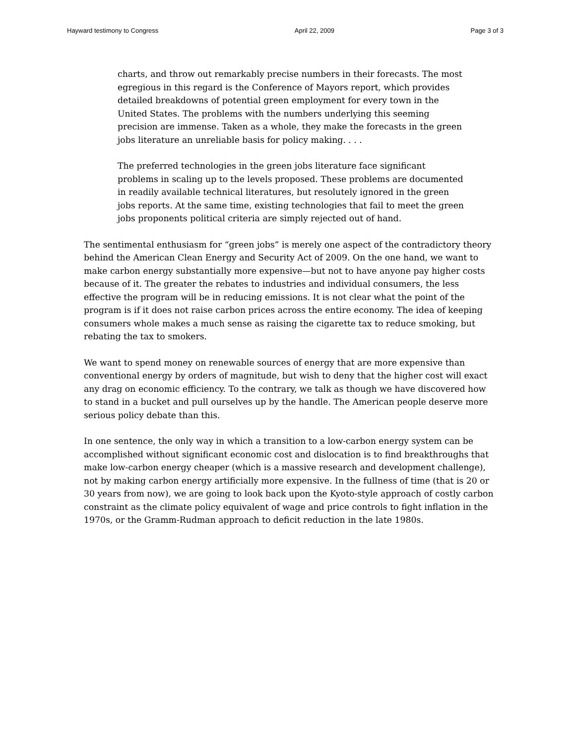Hayward testimony to Congress April 22, 2009 Page 3 of 3
charts, and throw out remarkably precise numbers in their forecasts. The most egregious in this regard is the Conference of Mayors report, which provides detailed breakdowns of potential green employment for every town in the United States. The problems with the numbers underlying this seeming precision are immense. Taken as a whole, they make the forecasts in the green jobs literature an unreliable basis for policy making. . . .
The preferred technologies in the green jobs literature face significant problems in scaling up to the levels proposed. These problems are documented in readily available technical literatures, but resolutely ignored in the green jobs reports. At the same time, existing technologies that fail to meet the green jobs proponents political criteria are simply rejected out of hand.
The sentimental enthusiasm for “green jobs” is merely one aspect of the contradictory theory behind the American Clean Energy and Security Act of 2009. On the one hand, we want to make carbon energy substantially more expensive—but not to have anyone pay higher costs because of it. The greater the rebates to industries and individual consumers, the less effective the program will be in reducing emissions. It is not clear what the point of the program is if it does not raise carbon prices across the entire economy. The idea of keeping consumers whole makes a much sense as raising the cigarette tax to reduce smoking, but rebating the tax to smokers.
We want to spend money on renewable sources of energy that are more expensive than conventional energy by orders of magnitude, but wish to deny that the higher cost will exact any drag on economic efficiency. To the contrary, we talk as though we have discovered how to stand in a bucket and pull ourselves up by the handle. The American people deserve more serious policy debate than this.
In one sentence, the only way in which a transition to a low-carbon energy system can be accomplished without significant economic cost and dislocation is to find breakthroughs that make low-carbon energy cheaper (which is a massive research and development challenge), not by making carbon energy artificially more expensive. In the fullness of time (that is 20 or 30 years from now), we are going to look back upon the Kyoto-style approach of costly carbon constraint as the climate policy equivalent of wage and price controls to fight inflation in the 1970s, or the Gramm-Rudman approach to deficit reduction in the late 1980s.